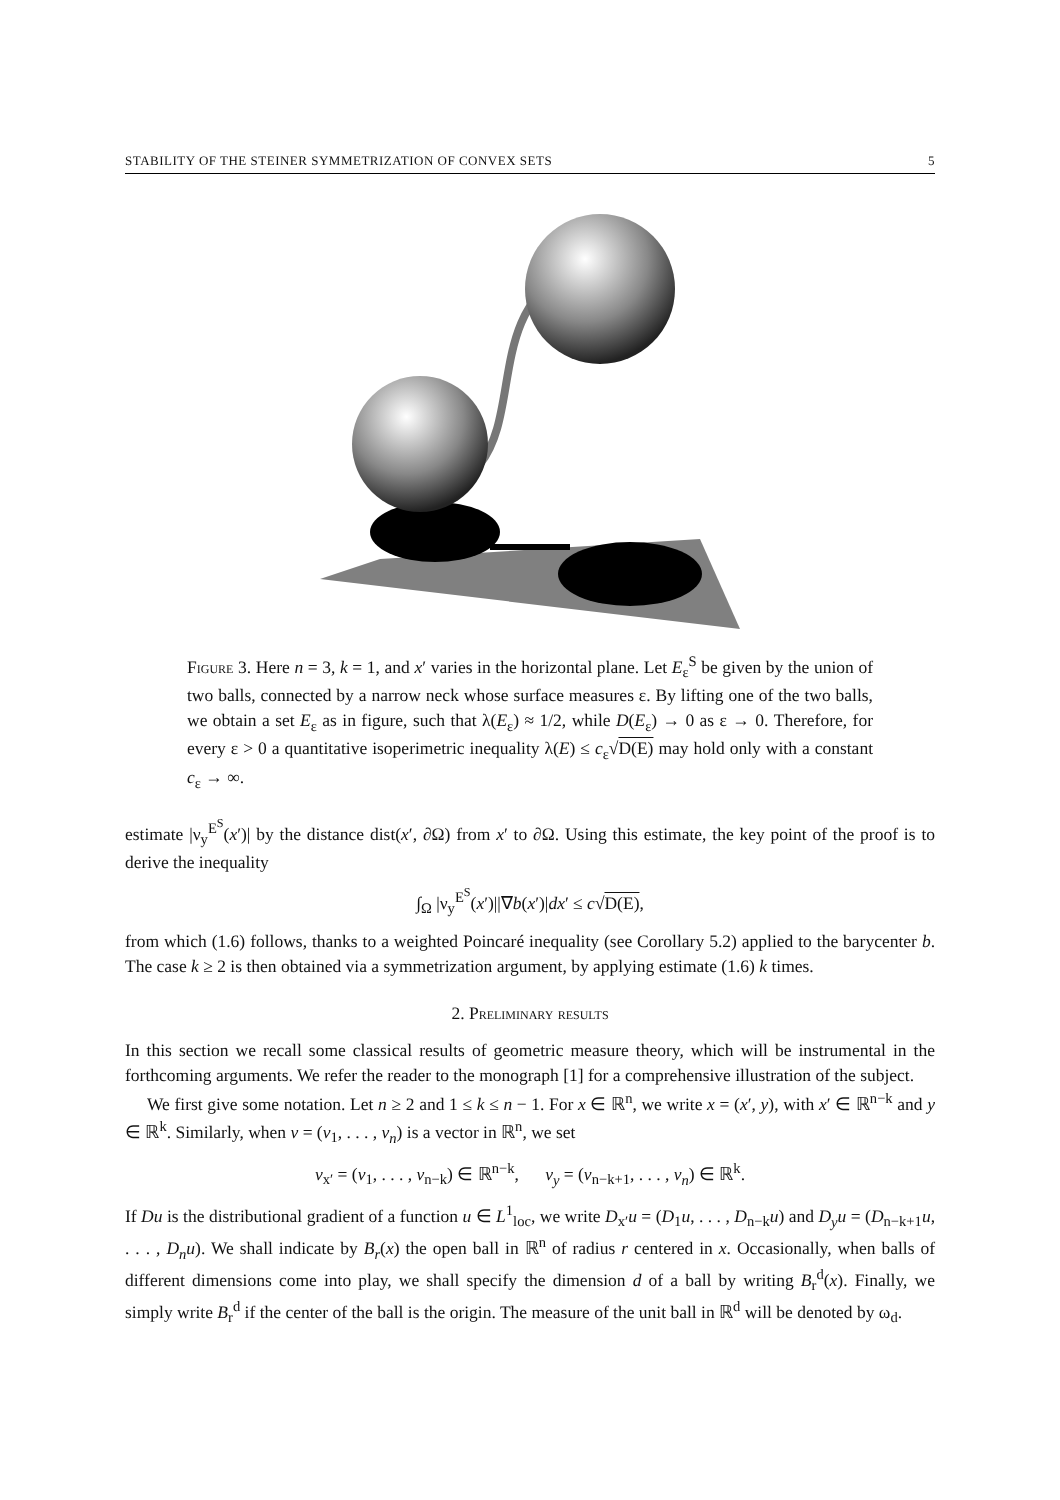STABILITY OF THE STEINER SYMMETRIZATION OF CONVEX SETS 5
Figure 3. Here n = 3, k = 1, and x′ varies in the horizontal plane. Let E<sub>ε</sub><sup>S</sup> be given by the union of two balls, connected by a narrow neck whose surface measures ε. By lifting one of the two balls, we obtain a set E<sub>ε</sub> as in figure, such that λ(E<sub>ε</sub>) ≈ 1/2, while D(E<sub>ε</sub>) → 0 as ε → 0. Therefore, for every ε > 0 a quantitative isoperimetric inequality λ(E) ≤ c<sub>ε</sub>√D(E) may hold only with a constant c<sub>ε</sub> → ∞.
estimate |ν<sub>y</sub><sup>E<sup>S</sup></sup>(x′)| by the distance dist(x′, ∂Ω) from x′ to ∂Ω. Using this estimate, the key point of the proof is to derive the inequality
∫<sub>Ω</sub> |ν<sub>y</sub><sup>E<sup>S</sup></sup>(x′)||∇b(x′)|dx′ ≤ c√D(E),
from which (1.6) follows, thanks to a weighted Poincaré inequality (see Corollary 5.2) applied to the barycenter b. The case k ≥ 2 is then obtained via a symmetrization argument, by applying estimate (1.6) k times.
2. Preliminary results
In this section we recall some classical results of geometric measure theory, which will be instrumental in the forthcoming arguments. We refer the reader to the monograph [1] for a comprehensive illustration of the subject.
We first give some notation. Let n ≥ 2 and 1 ≤ k ≤ n − 1. For x ∈ ℝ<sup>n</sup>, we write x = (x′, y), with x′ ∈ ℝ<sup>n−k</sup> and y ∈ ℝ<sup>k</sup>. Similarly, when v = (v<sub>1</sub>, . . . , v<sub>n</sub>) is a vector in ℝ<sup>n</sup>, we set
v<sub>x′</sub> = (v<sub>1</sub>, . . . , v<sub>n−k</sub>) ∈ ℝ<sup>n−k</sup>, v<sub>y</sub> = (v<sub>n−k+1</sub>, . . . , v<sub>n</sub>) ∈ ℝ<sup>k</sup>.
If Du is the distributional gradient of a function u ∈ L<sup>1</sup><sub>loc</sub>, we write D<sub>x′</sub>u = (D<sub>1</sub>u, . . . , D<sub>n−k</sub>u) and D<sub>y</sub>u = (D<sub>n−k+1</sub>u, . . . , D<sub>n</sub>u). We shall indicate by B<sub>r</sub>(x) the open ball in ℝ<sup>n</sup> of radius r centered in x. Occasionally, when balls of different dimensions come into play, we shall specify the dimension d of a ball by writing B<sub>r</sub><sup>d</sup>(x). Finally, we simply write B<sub>r</sub><sup>d</sup> if the center of the ball is the origin. The measure of the unit ball in ℝ<sup>d</sup> will be denoted by ω<sub>d</sub>.